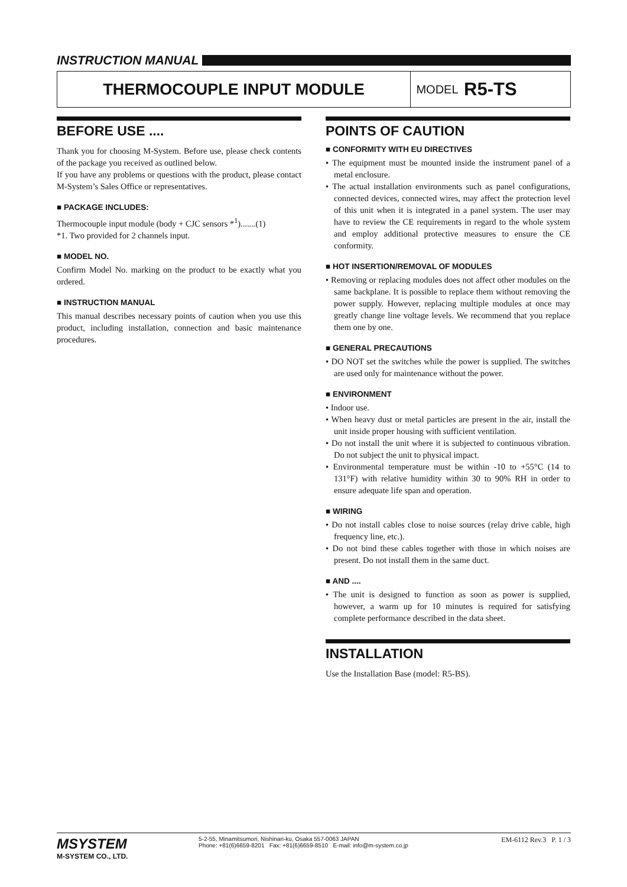INSTRUCTION MANUAL
THERMOCOUPLE INPUT MODULE
MODEL
R5-TS
BEFORE USE ....
Thank you for choosing M-System. Before use, please check contents of the package you received as outlined below.
If you have any problems or questions with the product, please contact M-System’s Sales Office or representatives.
■ PACKAGE INCLUDES:
Thermocouple input module (body + CJC sensors *<sup>1</sup>).......(1)
*1. Two provided for 2 channels input.
■ MODEL NO.
Confirm Model No. marking on the product to be exactly what you ordered.
■ INSTRUCTION MANUAL
This manual describes necessary points of caution when you use this product, including installation, connection and basic maintenance procedures.
POINTS OF CAUTION
■ CONFORMITY WITH EU DIRECTIVES
• The equipment must be mounted inside the instrument panel of a metal enclosure.
• The actual installation environments such as panel configurations, connected devices, connected wires, may affect the protection level of this unit when it is integrated in a panel system. The user may have to review the CE requirements in regard to the whole system and employ additional protective measures to ensure the CE conformity.
■ HOT INSERTION/REMOVAL OF MODULES
• Removing or replacing modules does not affect other modules on the same backplane. It is possible to replace them without removing the power supply. However, replacing multiple modules at once may greatly change line voltage levels. We recommend that you replace them one by one.
■ GENERAL PRECAUTIONS
• DO NOT set the switches while the power is supplied. The switches are used only for maintenance without the power.
■ ENVIRONMENT
• Indoor use.
• When heavy dust or metal particles are present in the air, install the unit inside proper housing with sufficient ventilation.
• Do not install the unit where it is subjected to continuous vibration. Do not subject the unit to physical impact.
• Environmental temperature must be within -10 to +55°C (14 to 131°F) with relative humidity within 30 to 90% RH in order to ensure adequate life span and operation.
■ WIRING
• Do not install cables close to noise sources (relay drive cable, high frequency line, etc.).
• Do not bind these cables together with those in which noises are present. Do not install them in the same duct.
■ AND ....
• The unit is designed to function as soon as power is supplied, however, a warm up for 10 minutes is required for satisfying complete performance described in the data sheet.
INSTALLATION
Use the Installation Base (model: R5-BS).
MSYSTEM
M-SYSTEM CO., LTD.
5-2-55, Minamitsumori, Nishinari-ku, Osaka 557-0063 JAPAN
Phone: +81(6)6659-8201 Fax: +81(6)6659-8510 E-mail: info@m-system.co.jp
EM-6112 Rev.3 P. 1 / 3